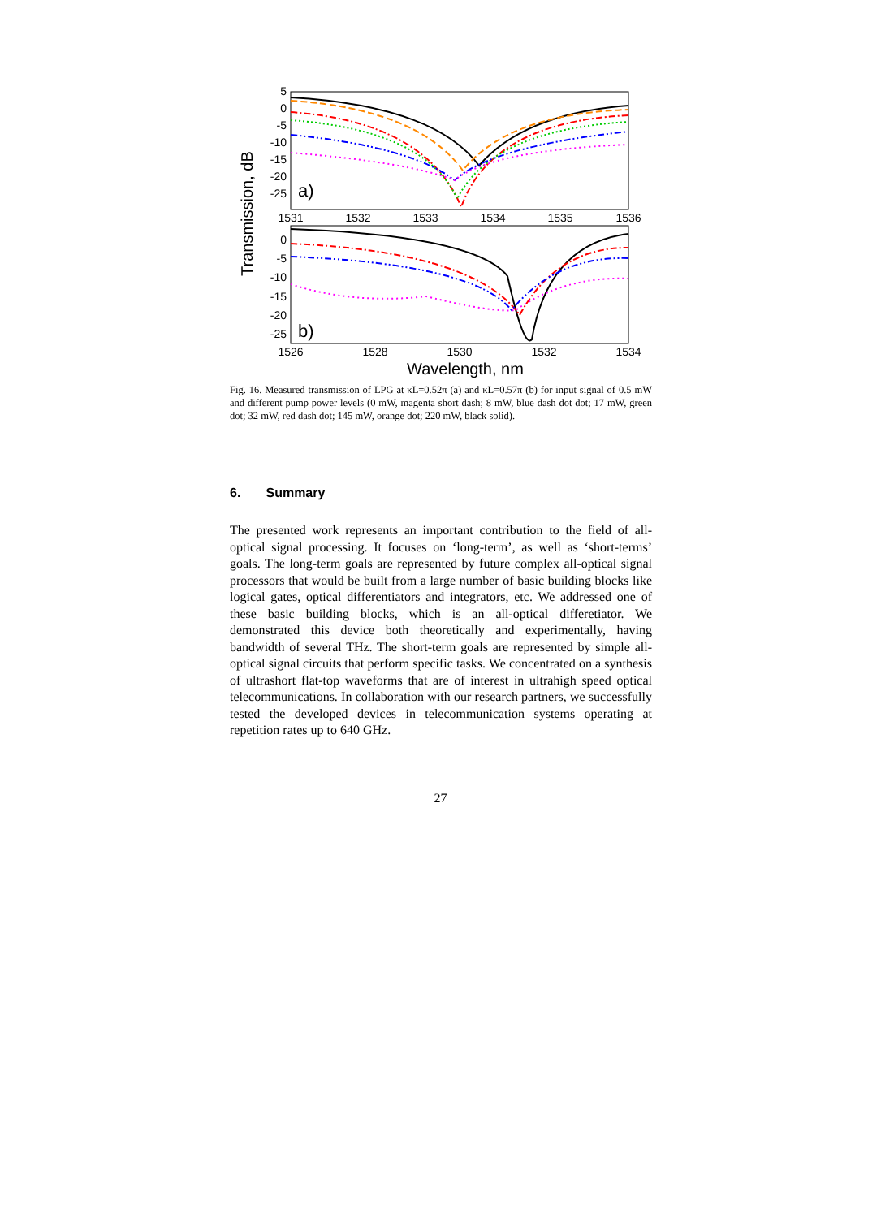5
0
-5
-10
-15
-20
-25
0
-5
-10
-15
-20
-25
1531
1532
1533
1534
1535
1536
1526
1528
1530
1532
1534
Wavelength, nm
a)
b)
Transmission, dB
Fig. 16. Measured transmission of LPG at κL=0.52π (a) and κL=0.57π (b) for input signal of 0.5 mW and different pump power levels (0 mW, magenta short dash; 8 mW, blue dash dot dot; 17 mW, green dot; 32 mW, red dash dot; 145 mW, orange dot; 220 mW, black solid).
6. Summary
The presented work represents an important contribution to the field of all-optical signal processing. It focuses on ‘long-term’, as well as ‘short-terms’ goals. The long-term goals are represented by future complex all-optical signal processors that would be built from a large number of basic building blocks like logical gates, optical differentiators and integrators, etc. We addressed one of these basic building blocks, which is an all-optical differetiator. We demonstrated this device both theoretically and experimentally, having bandwidth of several THz. The short-term goals are represented by simple all-optical signal circuits that perform specific tasks. We concentrated on a synthesis of ultrashort flat-top waveforms that are of interest in ultrahigh speed optical telecommunications. In collaboration with our research partners, we successfully tested the developed devices in telecommunication systems operating at repetition rates up to 640 GHz.
27